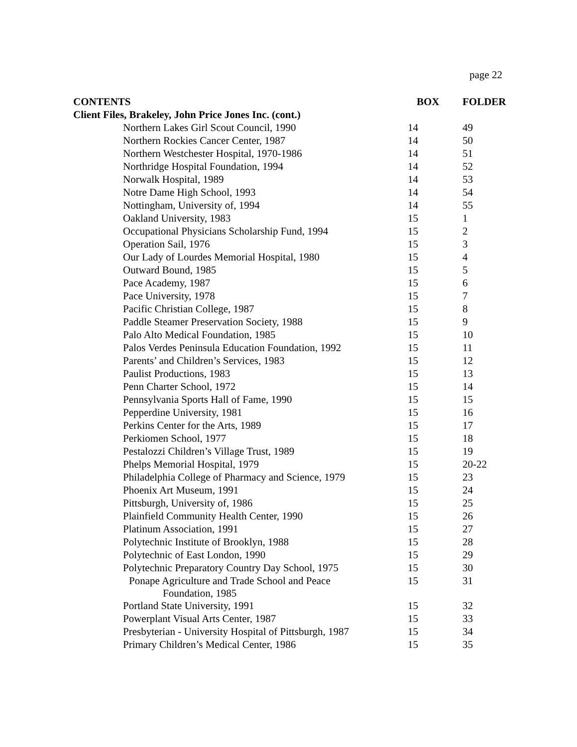page 22
| CONTENTS | | BOX | FOLDER |
| --- | --- | --- | --- |
| Client Files, Brakeley, John Price Jones Inc. (cont.) | | | |
| | Northern Lakes Girl Scout Council, 1990 | 14 | 49 |
| | Northern Rockies Cancer Center, 1987 | 14 | 50 |
| | Northern Westchester Hospital, 1970-1986 | 14 | 51 |
| | Northridge Hospital Foundation, 1994 | 14 | 52 |
| | Norwalk Hospital, 1989 | 14 | 53 |
| | Notre Dame High School, 1993 | 14 | 54 |
| | Nottingham, University of, 1994 | 14 | 55 |
| | Oakland University, 1983 | 15 | 1 |
| | Occupational Physicians Scholarship Fund, 1994 | 15 | 2 |
| | Operation Sail, 1976 | 15 | 3 |
| | Our Lady of Lourdes Memorial Hospital, 1980 | 15 | 4 |
| | Outward Bound, 1985 | 15 | 5 |
| | Pace Academy, 1987 | 15 | 6 |
| | Pace University, 1978 | 15 | 7 |
| | Pacific Christian College, 1987 | 15 | 8 |
| | Paddle Steamer Preservation Society, 1988 | 15 | 9 |
| | Palo Alto Medical Foundation, 1985 | 15 | 10 |
| | Palos Verdes Peninsula Education Foundation, 1992 | 15 | 11 |
| | Parents’ and Children’s Services, 1983 | 15 | 12 |
| | Paulist Productions, 1983 | 15 | 13 |
| | Penn Charter School, 1972 | 15 | 14 |
| | Pennsylvania Sports Hall of Fame, 1990 | 15 | 15 |
| | Pepperdine University, 1981 | 15 | 16 |
| | Perkins Center for the Arts, 1989 | 15 | 17 |
| | Perkiomen School, 1977 | 15 | 18 |
| | Pestalozzi Children’s Village Trust, 1989 | 15 | 19 |
| | Phelps Memorial Hospital, 1979 | 15 | 20-22 |
| | Philadelphia College of Pharmacy and Science, 1979 | 15 | 23 |
| | Phoenix Art Museum, 1991 | 15 | 24 |
| | Pittsburgh, University of, 1986 | 15 | 25 |
| | Plainfield Community Health Center, 1990 | 15 | 26 |
| | Platinum Association, 1991 | 15 | 27 |
| | Polytechnic Institute of Brooklyn, 1988 | 15 | 28 |
| | Polytechnic of East London, 1990 | 15 | 29 |
| | Polytechnic Preparatory Country Day School, 1975 | 15 | 30 |
| | Ponape Agriculture and Trade School and Peace Foundation, 1985 | 15 | 31 |
| | Portland State University, 1991 | 15 | 32 |
| | Powerplant Visual Arts Center, 1987 | 15 | 33 |
| | Presbyterian - University Hospital of Pittsburgh, 1987 | 15 | 34 |
| | Primary Children’s Medical Center, 1986 | 15 | 35 |